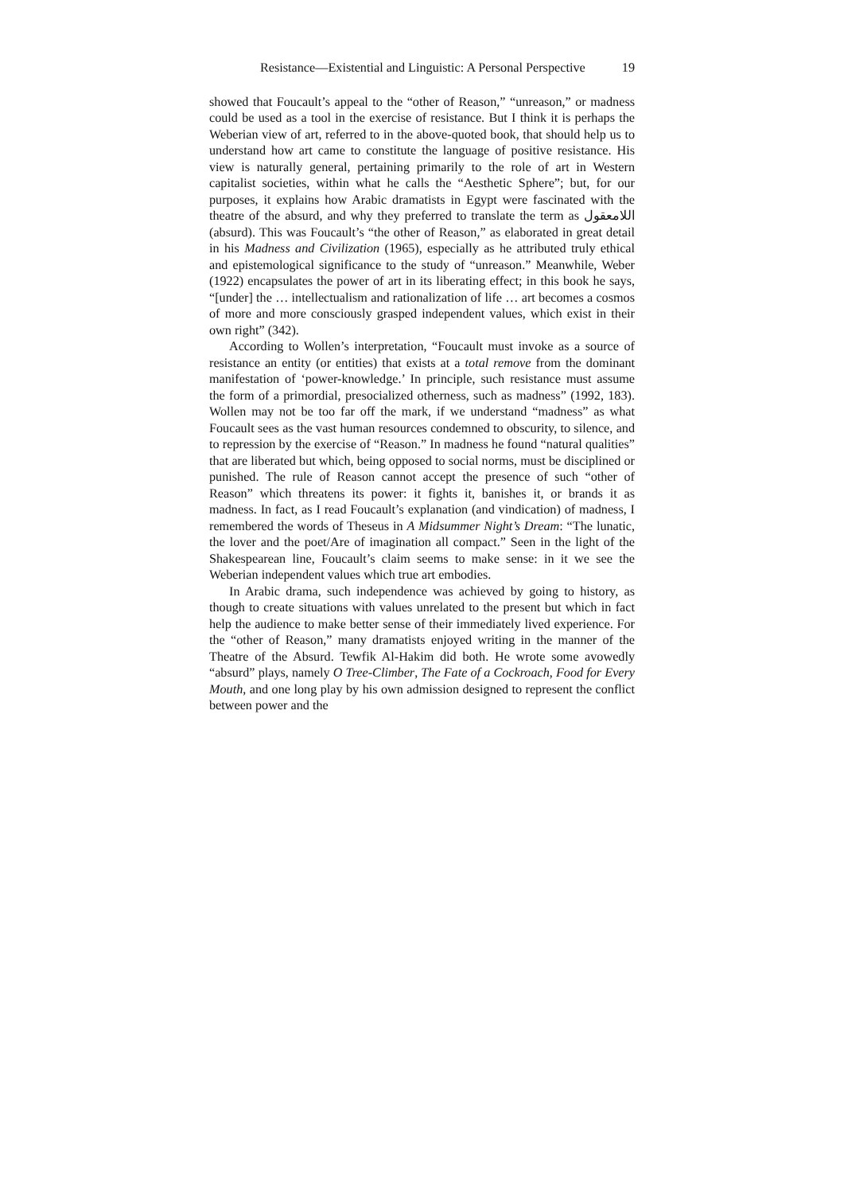Resistance—Existential and Linguistic: A Personal Perspective 19
showed that Foucault’s appeal to the “other of Reason,” “unreason,” or madness could be used as a tool in the exercise of resistance. But I think it is perhaps the Weberian view of art, referred to in the above-quoted book, that should help us to understand how art came to constitute the language of positive resistance. His view is naturally general, pertaining primarily to the role of art in Western capitalist societies, within what he calls the “Aesthetic Sphere”; but, for our purposes, it explains how Arabic dramatists in Egypt were fascinated with the theatre of the absurd, and why they preferred to translate the term as اللامعقول (absurd). This was Foucault’s “the other of Reason,” as elaborated in great detail in his Madness and Civilization (1965), especially as he attributed truly ethical and epistemological significance to the study of “unreason.” Meanwhile, Weber (1922) encapsulates the power of art in its liberating effect; in this book he says, “[under] the … intellectualism and rationalization of life … art becomes a cosmos of more and more consciously grasped independent values, which exist in their own right” (342).
According to Wollen’s interpretation, “Foucault must invoke as a source of resistance an entity (or entities) that exists at a total remove from the dominant manifestation of ‘power-knowledge.’ In principle, such resistance must assume the form of a primordial, presocialized otherness, such as madness” (1992, 183). Wollen may not be too far off the mark, if we understand “madness” as what Foucault sees as the vast human resources condemned to obscurity, to silence, and to repression by the exercise of “Reason.” In madness he found “natural qualities” that are liberated but which, being opposed to social norms, must be disciplined or punished. The rule of Reason cannot accept the presence of such “other of Reason” which threatens its power: it fights it, banishes it, or brands it as madness. In fact, as I read Foucault’s explanation (and vindication) of madness, I remembered the words of Theseus in A Midsummer Night’s Dream: “The lunatic, the lover and the poet/Are of imagination all compact.” Seen in the light of the Shakespearean line, Foucault’s claim seems to make sense: in it we see the Weberian independent values which true art embodies.
In Arabic drama, such independence was achieved by going to history, as though to create situations with values unrelated to the present but which in fact help the audience to make better sense of their immediately lived experience. For the “other of Reason,” many dramatists enjoyed writing in the manner of the Theatre of the Absurd. Tewfik Al-Hakim did both. He wrote some avowedly “absurd” plays, namely O Tree-Climber, The Fate of a Cockroach, Food for Every Mouth, and one long play by his own admission designed to represent the conflict between power and the